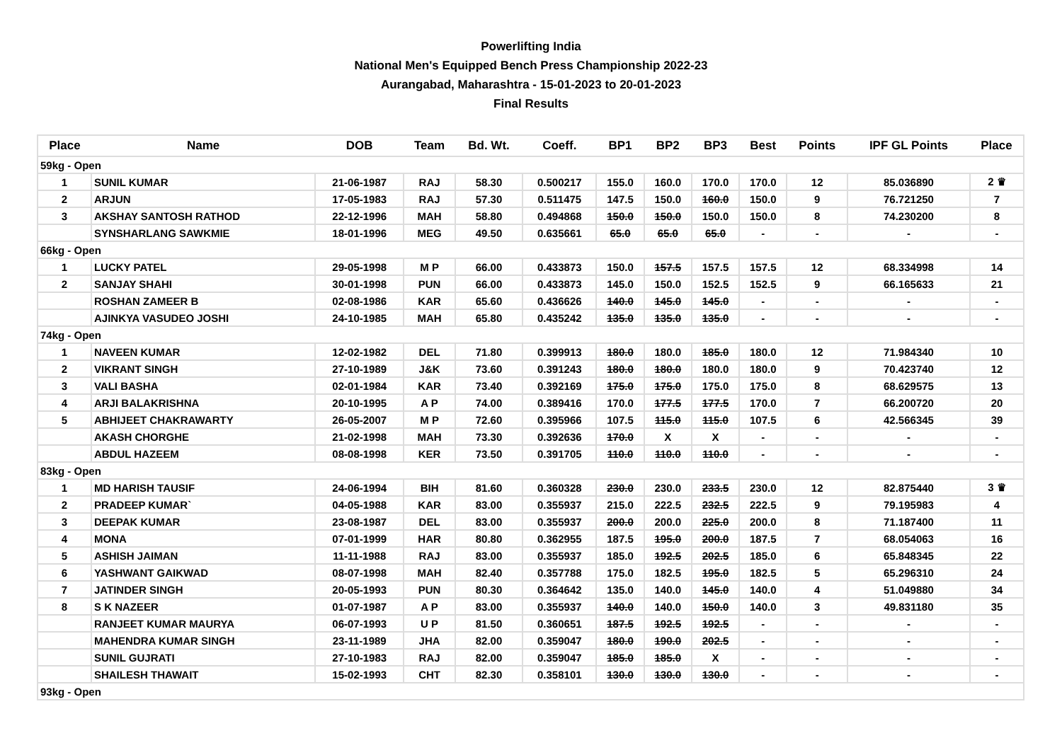Powerlifting India
National Men's Equipped Bench Press Championship 2022-23
Aurangabad, Maharashtra - 15-01-2023 to 20-01-2023
Final Results
| Place | Name | DOB | Team | Bd. Wt. | Coeff. | BP1 | BP2 | BP3 | Best | Points | IPF GL Points | Place |
| --- | --- | --- | --- | --- | --- | --- | --- | --- | --- | --- | --- | --- |
| 59kg - Open | | | | | | | | | | | | |
| 1 | SUNIL KUMAR | 21-06-1987 | RAJ | 58.30 | 0.500217 | 155.0 | 160.0 | 170.0 | 170.0 | 12 | 85.036890 | 2 ♛ |
| 2 | ARJUN | 17-05-1983 | RAJ | 57.30 | 0.511475 | 147.5 | 150.0 | 160.0 | 150.0 | 9 | 76.721250 | 7 |
| 3 | AKSHAY SANTOSH RATHOD | 22-12-1996 | MAH | 58.80 | 0.494868 | 150.0 | 150.0 | 150.0 | 150.0 | 8 | 74.230200 | 8 |
| | SYNSHARLANG SAWKMIE | 18-01-1996 | MEG | 49.50 | 0.635661 | 65.0 | 65.0 | 65.0 | - | - | - | - |
| 66kg - Open | | | | | | | | | | | | |
| 1 | LUCKY PATEL | 29-05-1998 | M P | 66.00 | 0.433873 | 150.0 | 157.5 | 157.5 | 157.5 | 12 | 68.334998 | 14 |
| 2 | SANJAY SHAHI | 30-01-1998 | PUN | 66.00 | 0.433873 | 145.0 | 150.0 | 152.5 | 152.5 | 9 | 66.165633 | 21 |
| | ROSHAN ZAMEER B | 02-08-1986 | KAR | 65.60 | 0.436626 | 140.0 | 145.0 | 145.0 | - | - | - | - |
| | AJINKYA VASUDEO JOSHI | 24-10-1985 | MAH | 65.80 | 0.435242 | 135.0 | 135.0 | 135.0 | - | - | - | - |
| 74kg - Open | | | | | | | | | | | | |
| 1 | NAVEEN KUMAR | 12-02-1982 | DEL | 71.80 | 0.399913 | 180.0 | 180.0 | 185.0 | 180.0 | 12 | 71.984340 | 10 |
| 2 | VIKRANT SINGH | 27-10-1989 | J&K | 73.60 | 0.391243 | 180.0 | 180.0 | 180.0 | 180.0 | 9 | 70.423740 | 12 |
| 3 | VALI BASHA | 02-01-1984 | KAR | 73.40 | 0.392169 | 175.0 | 175.0 | 175.0 | 175.0 | 8 | 68.629575 | 13 |
| 4 | ARJI BALAKRISHNA | 20-10-1995 | A P | 74.00 | 0.389416 | 170.0 | 177.5 | 177.5 | 170.0 | 7 | 66.200720 | 20 |
| 5 | ABHIJEET CHAKRAWARTY | 26-05-2007 | M P | 72.60 | 0.395966 | 107.5 | 115.0 | 115.0 | 107.5 | 6 | 42.566345 | 39 |
| | AKASH CHORGHE | 21-02-1998 | MAH | 73.30 | 0.392636 | 170.0 | X | X | - | - | - | - |
| | ABDUL HAZEEM | 08-08-1998 | KER | 73.50 | 0.391705 | 110.0 | 110.0 | 110.0 | - | - | - | - |
| 83kg - Open | | | | | | | | | | | | |
| 1 | MD HARISH TAUSIF | 24-06-1994 | BIH | 81.60 | 0.360328 | 230.0 | 230.0 | 233.5 | 230.0 | 12 | 82.875440 | 3 ♛ |
| 2 | PRADEEP KUMAR` | 04-05-1988 | KAR | 83.00 | 0.355937 | 215.0 | 222.5 | 232.5 | 222.5 | 9 | 79.195983 | 4 |
| 3 | DEEPAK KUMAR | 23-08-1987 | DEL | 83.00 | 0.355937 | 200.0 | 200.0 | 225.0 | 200.0 | 8 | 71.187400 | 11 |
| 4 | MONA | 07-01-1999 | HAR | 80.80 | 0.362955 | 187.5 | 195.0 | 200.0 | 187.5 | 7 | 68.054063 | 16 |
| 5 | ASHISH JAIMAN | 11-11-1988 | RAJ | 83.00 | 0.355937 | 185.0 | 192.5 | 202.5 | 185.0 | 6 | 65.848345 | 22 |
| 6 | YASHWANT GAIKWAD | 08-07-1998 | MAH | 82.40 | 0.357788 | 175.0 | 182.5 | 195.0 | 182.5 | 5 | 65.296310 | 24 |
| 7 | JATINDER SINGH | 20-05-1993 | PUN | 80.30 | 0.364642 | 135.0 | 140.0 | 145.0 | 140.0 | 4 | 51.049880 | 34 |
| 8 | S K NAZEER | 01-07-1987 | A P | 83.00 | 0.355937 | 140.0 | 140.0 | 150.0 | 140.0 | 3 | 49.831180 | 35 |
| | RANJEET KUMAR MAURYA | 06-07-1993 | U P | 81.50 | 0.360651 | 187.5 | 192.5 | 192.5 | - | - | - | - |
| | MAHENDRA KUMAR SINGH | 23-11-1989 | JHA | 82.00 | 0.359047 | 180.0 | 190.0 | 202.5 | - | - | - | - |
| | SUNIL GUJRATI | 27-10-1983 | RAJ | 82.00 | 0.359047 | 185.0 | 185.0 | X | - | - | - | - |
| | SHAILESH THAWAIT | 15-02-1993 | CHT | 82.30 | 0.358101 | 130.0 | 130.0 | 130.0 | - | - | - | - |
| 93kg - Open | | | | | | | | | | | | |